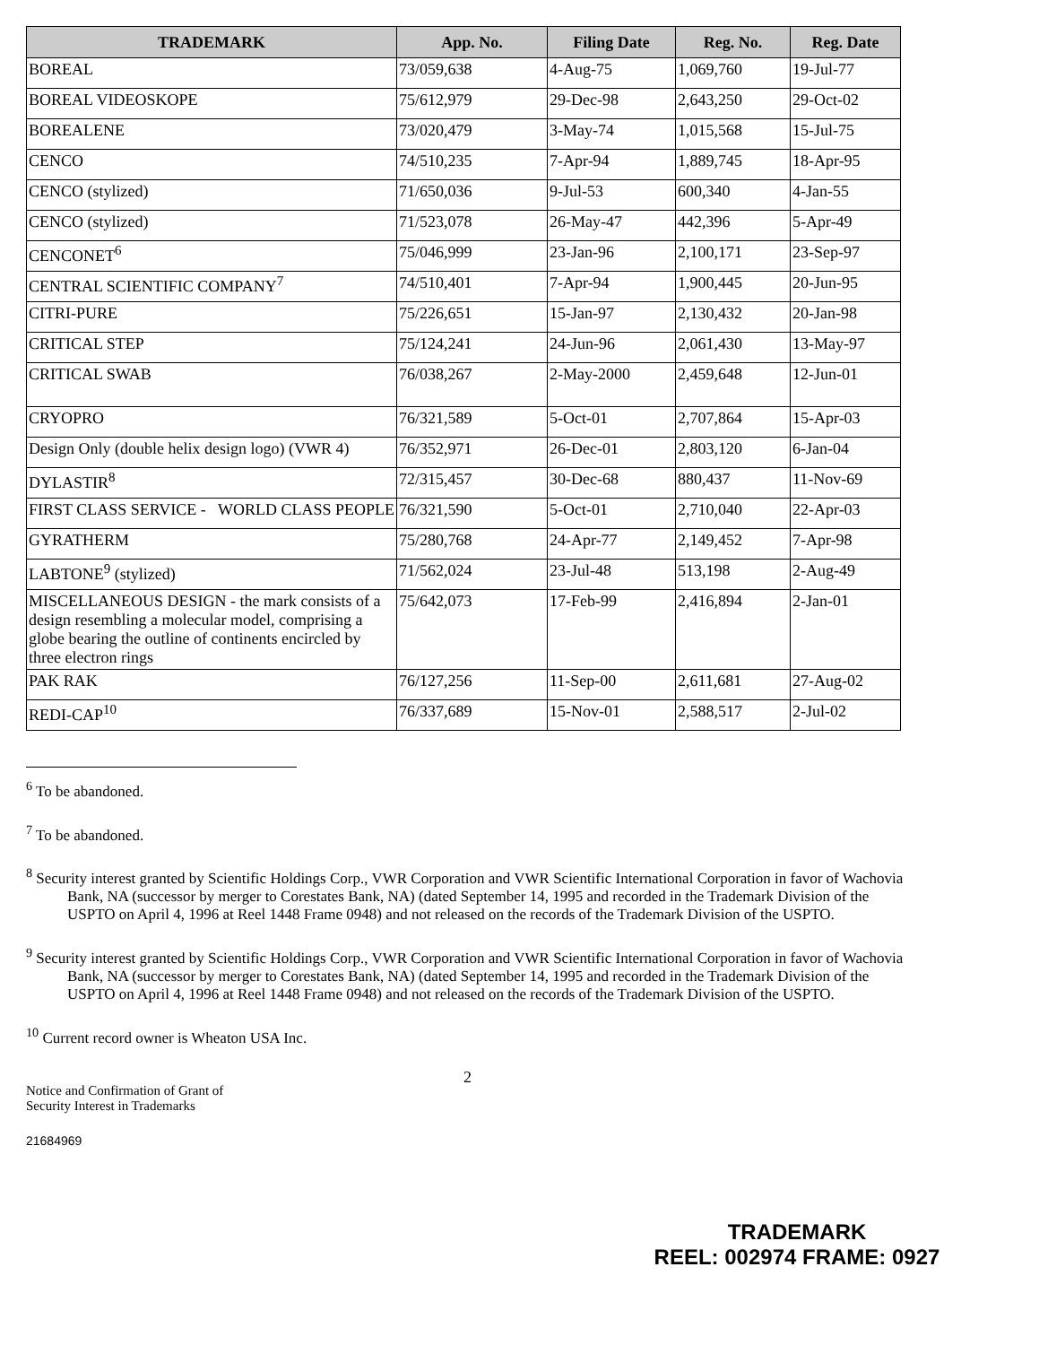| TRADEMARK | App. No. | Filing Date | Reg. No. | Reg. Date |
| --- | --- | --- | --- | --- |
| BOREAL | 73/059,638 | 4-Aug-75 | 1,069,760 | 19-Jul-77 |
| BOREAL VIDEOSKOPE | 75/612,979 | 29-Dec-98 | 2,643,250 | 29-Oct-02 |
| BOREALENE | 73/020,479 | 3-May-74 | 1,015,568 | 15-Jul-75 |
| CENCO | 74/510,235 | 7-Apr-94 | 1,889,745 | 18-Apr-95 |
| CENCO (stylized) | 71/650,036 | 9-Jul-53 | 600,340 | 4-Jan-55 |
| CENCO (stylized) | 71/523,078 | 26-May-47 | 442,396 | 5-Apr-49 |
| CENCONET<sup>6</sup> | 75/046,999 | 23-Jan-96 | 2,100,171 | 23-Sep-97 |
| CENTRAL SCIENTIFIC COMPANY<sup>7</sup> | 74/510,401 | 7-Apr-94 | 1,900,445 | 20-Jun-95 |
| CITRI-PURE | 75/226,651 | 15-Jan-97 | 2,130,432 | 20-Jan-98 |
| CRITICAL STEP | 75/124,241 | 24-Jun-96 | 2,061,430 | 13-May-97 |
| CRITICAL SWAB | 76/038,267 | 2-May-2000 | 2,459,648 | 12-Jun-01 |
| CRYOPRO | 76/321,589 | 5-Oct-01 | 2,707,864 | 15-Apr-03 |
| Design Only (double helix design logo) (VWR 4) | 76/352,971 | 26-Dec-01 | 2,803,120 | 6-Jan-04 |
| DYLASTIR<sup>8</sup> | 72/315,457 | 30-Dec-68 | 880,437 | 11-Nov-69 |
| FIRST CLASS SERVICE - WORLD CLASS PEOPLE | 76/321,590 | 5-Oct-01 | 2,710,040 | 22-Apr-03 |
| GYRATHERM | 75/280,768 | 24-Apr-77 | 2,149,452 | 7-Apr-98 |
| LABTONE<sup>9</sup> (stylized) | 71/562,024 | 23-Jul-48 | 513,198 | 2-Aug-49 |
| MISCELLANEOUS DESIGN - the mark consists of a design resembling a molecular model, comprising a globe bearing the outline of continents encircled by three electron rings | 75/642,073 | 17-Feb-99 | 2,416,894 | 2-Jan-01 |
| PAK RAK | 76/127,256 | 11-Sep-00 | 2,611,681 | 27-Aug-02 |
| REDI-CAP<sup>10</sup> | 76/337,689 | 15-Nov-01 | 2,588,517 | 2-Jul-02 |
<sup>6</sup> To be abandoned.
<sup>7</sup> To be abandoned.
<sup>8</sup> Security interest granted by Scientific Holdings Corp., VWR Corporation and VWR Scientific International Corporation in favor of Wachovia Bank, NA (successor by merger to Corestates Bank, NA) (dated September 14, 1995 and recorded in the Trademark Division of the USPTO on April 4, 1996 at Reel 1448 Frame 0948) and not released on the records of the Trademark Division of the USPTO.
<sup>9</sup> Security interest granted by Scientific Holdings Corp., VWR Corporation and VWR Scientific International Corporation in favor of Wachovia Bank, NA (successor by merger to Corestates Bank, NA) (dated September 14, 1995 and recorded in the Trademark Division of the USPTO on April 4, 1996 at Reel 1448 Frame 0948) and not released on the records of the Trademark Division of the USPTO.
<sup>10</sup> Current record owner is Wheaton USA Inc.
2
Notice and Confirmation of Grant of
Security Interest in Trademarks
21684969
TRADEMARK
REEL: 002974 FRAME: 0927